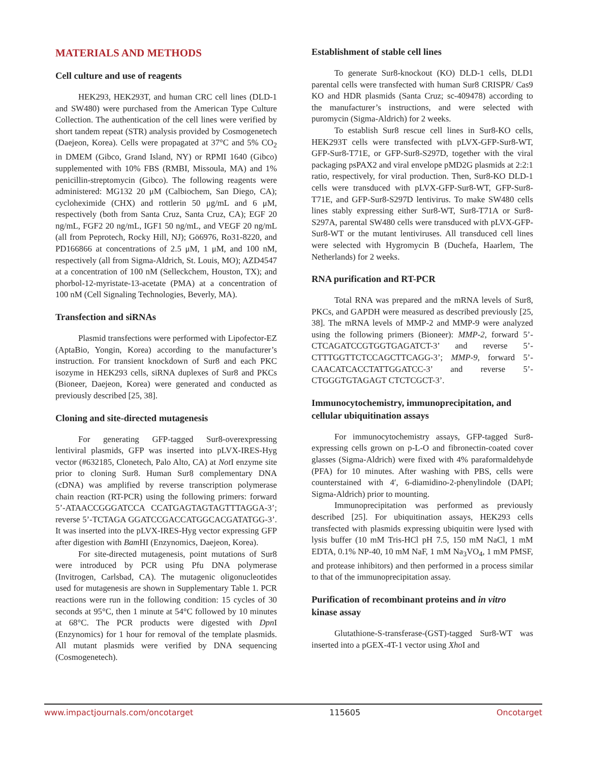MATERIALS AND METHODS
Cell culture and use of reagents
HEK293, HEK293T, and human CRC cell lines (DLD-1 and SW480) were purchased from the American Type Culture Collection. The authentication of the cell lines were verified by short tandem repeat (STR) analysis provided by Cosmogenetech (Daejeon, Korea). Cells were propagated at 37°C and 5% CO<sub>2</sub> in DMEM (Gibco, Grand Island, NY) or RPMI 1640 (Gibco) supplemented with 10% FBS (RMBI, Missoula, MA) and 1% penicillin-streptomycin (Gibco). The following reagents were administered: MG132 20 μM (Calbiochem, San Diego, CA); cycloheximide (CHX) and rottlerin 50 μg/mL and 6 μM, respectively (both from Santa Cruz, Santa Cruz, CA); EGF 20 ng/mL, FGF2 20 ng/mL, IGF1 50 ng/mL, and VEGF 20 ng/mL (all from Peprotech, Rocky Hill, NJ); Gö6976, Ro31-8220, and PD166866 at concentrations of 2.5 μM, 1 μM, and 100 nM, respectively (all from Sigma-Aldrich, St. Louis, MO); AZD4547 at a concentration of 100 nM (Selleckchem, Houston, TX); and phorbol-12-myristate-13-acetate (PMA) at a concentration of 100 nM (Cell Signaling Technologies, Beverly, MA).
Transfection and siRNAs
Plasmid transfections were performed with Lipofector-EZ (AptaBio, Yongin, Korea) according to the manufacturer’s instruction. For transient knockdown of Sur8 and each PKC isozyme in HEK293 cells, siRNA duplexes of Sur8 and PKCs (Bioneer, Daejeon, Korea) were generated and conducted as previously described [25, 38].
Cloning and site-directed mutagenesis
For generating GFP-tagged Sur8-overexpressing lentiviral plasmids, GFP was inserted into pLVX-IRES-Hyg vector (#632185, Clonetech, Palo Alto, CA) at Not I enzyme site prior to cloning Sur8. Human Sur8 complementary DNA (cDNA) was amplified by reverse transcription polymerase chain reaction (RT-PCR) using the following primers: forward 5’-ATAACCGGGATCCA CCATGAGTAGTAGTTTAGGA-3’; reverse 5’-TCTAGA GGATCCGACCATGGCACGATATGG-3’. It was inserted into the pLVX-IRES-Hyg vector expressing GFP after digestion with Bam HI (Enzynomics, Daejeon, Korea).
For site-directed mutagenesis, point mutations of Sur8 were introduced by PCR using Pfu DNA polymerase (Invitrogen, Carlsbad, CA). The mutagenic oligonucleotides used for mutagenesis are shown in Supplementary Table 1. PCR reactions were run in the following condition: 15 cycles of 30 seconds at 95°C, then 1 minute at 54°C followed by 10 minutes at 68°C. The PCR products were digested with Dpn I (Enzynomics) for 1 hour for removal of the template plasmids. All mutant plasmids were verified by DNA sequencing (Cosmogenetech).
Establishment of stable cell lines
To generate Sur8-knockout (KO) DLD-1 cells, DLD1 parental cells were transfected with human Sur8 CRISPR/ Cas9 KO and HDR plasmids (Santa Cruz; sc-409478) according to the manufacturer’s instructions, and were selected with puromycin (Sigma-Aldrich) for 2 weeks.
To establish Sur8 rescue cell lines in Sur8-KO cells, HEK293T cells were transfected with pLVX-GFP-Sur8-WT, GFP-Sur8-T71E, or GFP-Sur8-S297D, together with the viral packaging psPAX2 and viral envelope pMD2G plasmids at 2:2:1 ratio, respectively, for viral production. Then, Sur8-KO DLD-1 cells were transduced with pLVX-GFP-Sur8-WT, GFP-Sur8-T71E, and GFP-Sur8-S297D lentivirus. To make SW480 cells lines stably expressing either Sur8-WT, Sur8-T71A or Sur8-S297A, parental SW480 cells were transduced with pLVX-GFP-Sur8-WT or the mutant lentiviruses. All transduced cell lines were selected with Hygromycin B (Duchefa, Haarlem, The Netherlands) for 2 weeks.
RNA purification and RT-PCR
Total RNA was prepared and the mRNA levels of Sur8, PKCs, and GAPDH were measured as described previously [25, 38]. The mRNA levels of MMP-2 and MMP-9 were analyzed using the following primers (Bioneer): MMP-2, forward 5’-CTCAGATCCGTGGTGAGATCT-3’ and reverse 5’-CTTTGGTTCTCCAGCTTCAGG-3’; MMP-9, forward 5’-CAACATCACCTATTGGATCC-3’ and reverse 5’-CTGGGTGTAGAGT CTCTCGCT-3’.
Immunocytochemistry, immunoprecipitation, and cellular ubiquitination assays
For immunocytochemistry assays, GFP-tagged Sur8-expressing cells grown on p-L-O and fibronectin-coated cover glasses (Sigma-Aldrich) were fixed with 4% paraformaldehyde (PFA) for 10 minutes. After washing with PBS, cells were counterstained with 4′, 6-diamidino-2-phenylindole (DAPI; Sigma-Aldrich) prior to mounting.
Immunoprecipitation was performed as previously described [25]. For ubiquitination assays, HEK293 cells transfected with plasmids expressing ubiquitin were lysed with lysis buffer (10 mM Tris-HCl pH 7.5, 150 mM NaCl, 1 mM EDTA, 0.1% NP-40, 10 mM NaF, 1 mM Na<sub>3</sub>VO<sub>4</sub>, 1 mM PMSF, and protease inhibitors) and then performed in a process similar to that of the immunoprecipitation assay.
Purification of recombinant proteins and in vitro kinase assay
Glutathione-S-transferase-(GST)-tagged Sur8-WT was inserted into a pGEX-4T-1 vector using Xho I and
www.impactjournals.com/oncotarget 115605 Oncotarget